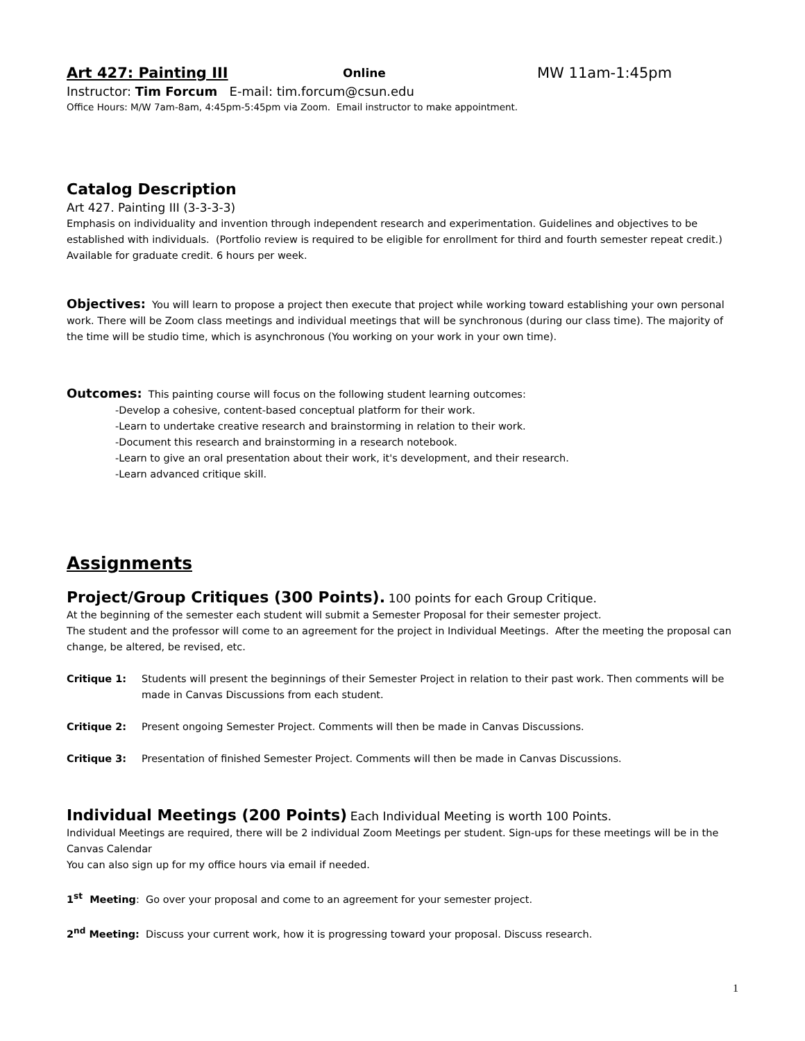Art 427: Painting III Online MW 11am-1:45pm
Instructor: Tim Forcum E-mail: tim.forcum@csun.edu
Office Hours: M/W 7am-8am, 4:45pm-5:45pm via Zoom. Email instructor to make appointment.
Catalog Description
Art 427. Painting III (3-3-3-3)
Emphasis on individuality and invention through independent research and experimentation. Guidelines and objectives to be established with individuals. (Portfolio review is required to be eligible for enrollment for third and fourth semester repeat credit.) Available for graduate credit. 6 hours per week.
Objectives: You will learn to propose a project then execute that project while working toward establishing your own personal work. There will be Zoom class meetings and individual meetings that will be synchronous (during our class time). The majority of the time will be studio time, which is asynchronous (You working on your work in your own time).
Outcomes: This painting course will focus on the following student learning outcomes:
-Develop a cohesive, content-based conceptual platform for their work.
-Learn to undertake creative research and brainstorming in relation to their work.
-Document this research and brainstorming in a research notebook.
-Learn to give an oral presentation about their work, it's development, and their research.
-Learn advanced critique skill.
Assignments
Project/Group Critiques (300 Points). 100 points for each Group Critique.
At the beginning of the semester each student will submit a Semester Proposal for their semester project.
The student and the professor will come to an agreement for the project in Individual Meetings. After the meeting the proposal can change, be altered, be revised, etc.
Critique 1: Students will present the beginnings of their Semester Project in relation to their past work. Then comments will be made in Canvas Discussions from each student.
Critique 2: Present ongoing Semester Project. Comments will then be made in Canvas Discussions.
Critique 3: Presentation of finished Semester Project. Comments will then be made in Canvas Discussions.
Individual Meetings (200 Points) Each Individual Meeting is worth 100 Points.
Individual Meetings are required, there will be 2 individual Zoom Meetings per student. Sign-ups for these meetings will be in the Canvas Calendar
You can also sign up for my office hours via email if needed.
1<sup>st</sup> Meeting: Go over your proposal and come to an agreement for your semester project.
2<sup>nd</sup> Meeting: Discuss your current work, how it is progressing toward your proposal. Discuss research.
1